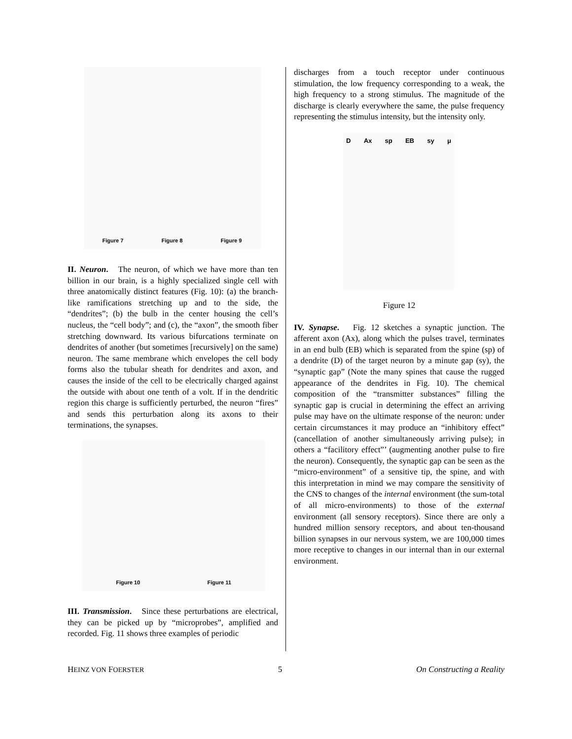Figure 7 Figure 8 Figure 9
II. Neuron. The neuron, of which we have more than ten billion in our brain, is a highly specialized single cell with three anatomically distinct features (Fig. 10): (a) the branch-like ramifications stretching up and to the side, the “dendrites”; (b) the bulb in the center housing the cell’s nucleus, the “cell body”; and (c), the “axon”, the smooth fiber stretching downward. Its various bifurcations terminate on dendrites of another (but sometimes [recursively] on the same) neuron. The same membrane which envelopes the cell body forms also the tubular sheath for dendrites and axon, and causes the inside of the cell to be electrically charged against the outside with about one tenth of a volt. If in the dendritic region this charge is sufficiently perturbed, the neuron “fires” and sends this perturbation along its axons to their terminations, the synapses.
Figure 10 Figure 11
III. Transmission. Since these perturbations are electrical, they can be picked up by “microprobes”, amplified and recorded. Fig. 11 shows three examples of periodic
discharges from a touch receptor under continuous stimulation, the low frequency corresponding to a weak, the high frequency to a strong stimulus. The magnitude of the discharge is clearly everywhere the same, the pulse frequency representing the stimulus intensity, but the intensity only.
D Ax sp EB sy μ
Figure 12
IV. Synapse. Fig. 12 sketches a synaptic junction. The afferent axon (Ax), along which the pulses travel, terminates in an end bulb (EB) which is separated from the spine (sp) of a dendrite (D) of the target neuron by a minute gap (sy), the “synaptic gap” (Note the many spines that cause the rugged appearance of the dendrites in Fig. 10). The chemical composition of the “transmitter substances” filling the synaptic gap is crucial in determining the effect an arriving pulse may have on the ultimate response of the neuron: under certain circumstances it may produce an “inhibitory effect” (cancellation of another simultaneously arriving pulse); in others a “facilitory effect”’ (augmenting another pulse to fire the neuron). Consequently, the synaptic gap can be seen as the “micro-environment” of a sensitive tip, the spine, and with this interpretation in mind we may compare the sensitivity of the CNS to changes of the internal environment (the sum-total of all micro-environments) to those of the external environment (all sensory receptors). Since there are only a hundred million sensory receptors, and about ten-thousand billion synapses in our nervous system, we are 100,000 times more receptive to changes in our internal than in our external environment.
HEINZ VON FOERSTER 5 On Constructing a Reality